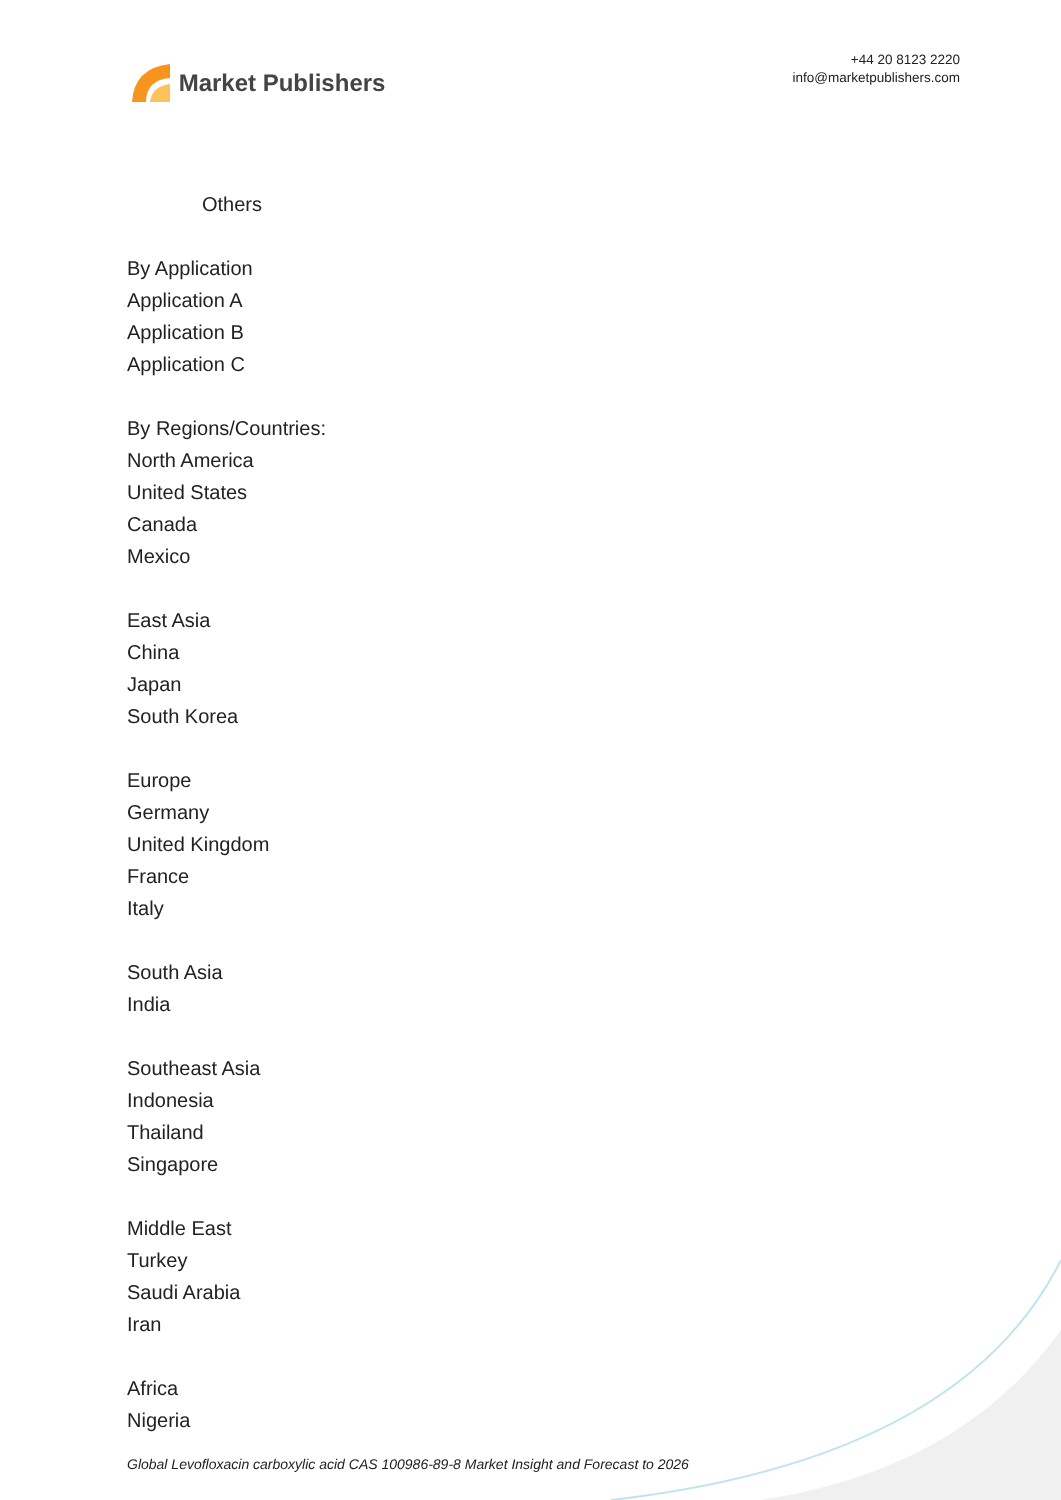Market Publishers
+44 20 8123 2220
info@marketpublishers.com
Others
By Application
Application A
Application B
Application C
By Regions/Countries:
North America
United States
Canada
Mexico
East Asia
China
Japan
South Korea
Europe
Germany
United Kingdom
France
Italy
South Asia
India
Southeast Asia
Indonesia
Thailand
Singapore
Middle East
Turkey
Saudi Arabia
Iran
Africa
Nigeria
Global Levofloxacin carboxylic acid CAS 100986-89-8 Market Insight and Forecast to 2026